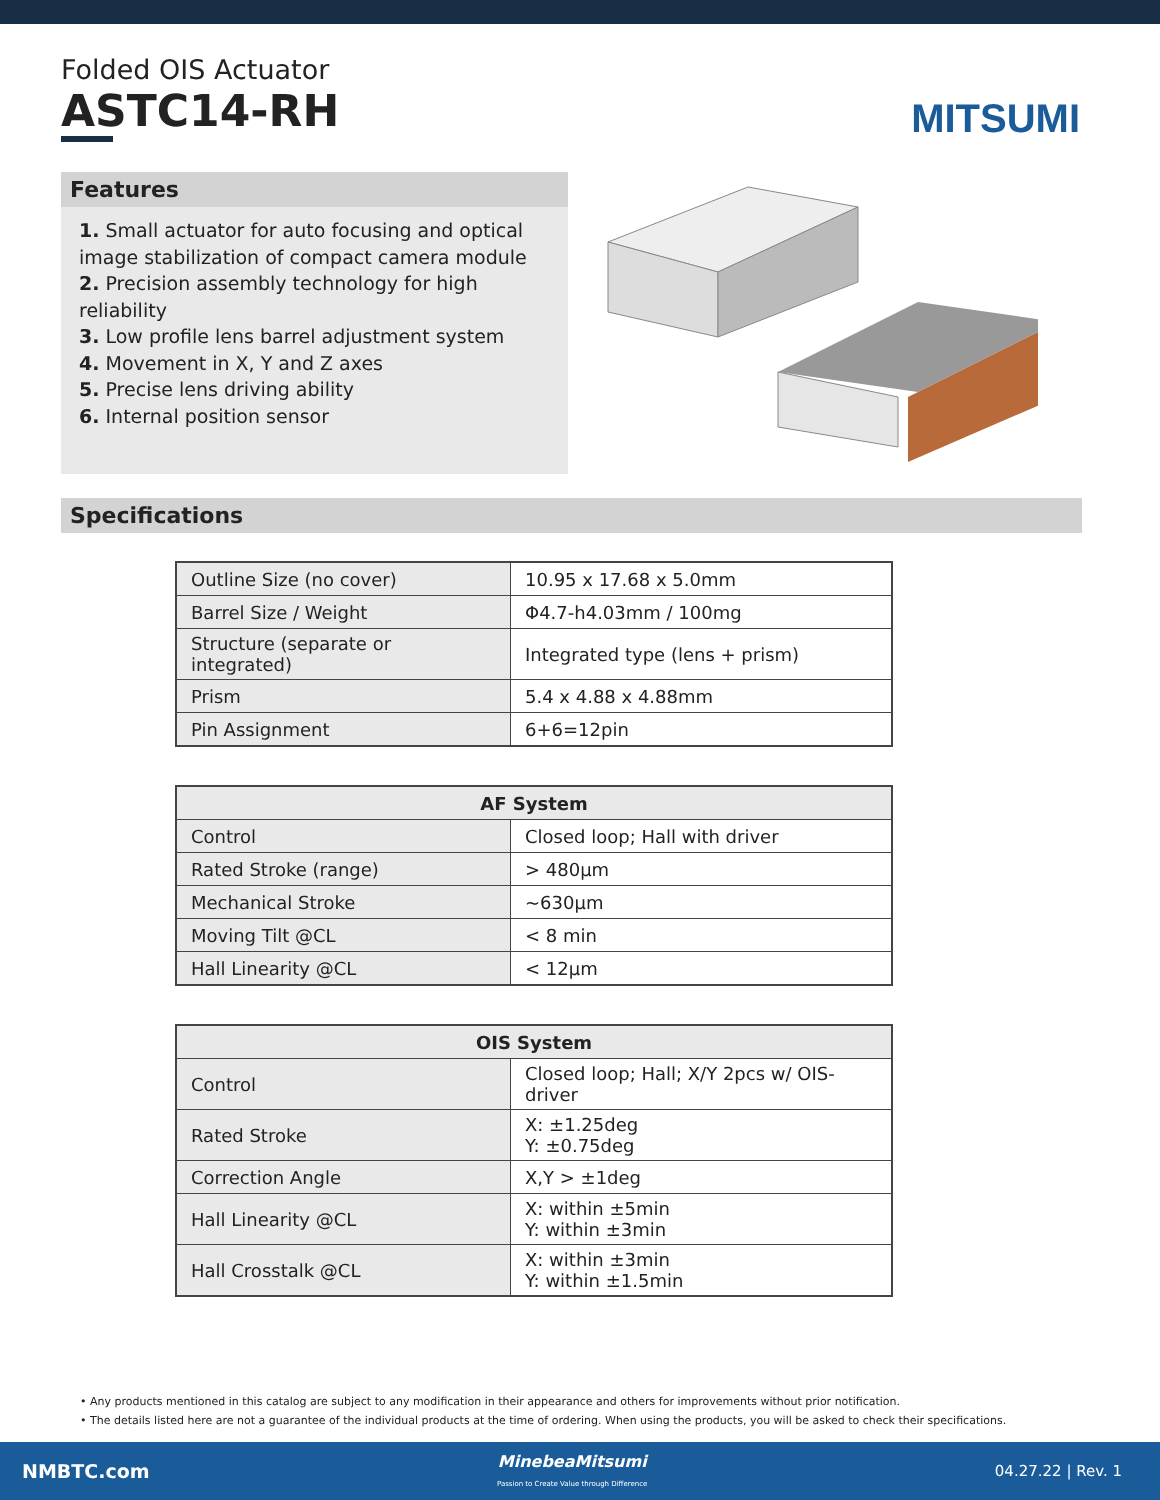Folded OIS Actuator
ASTC14-RH
MITSUMI
Features
1. Small actuator for auto focusing and optical image stabilization of compact camera module
2. Precision assembly technology for high reliability
3. Low profile lens barrel adjustment system
4. Movement in X, Y and Z axes
5. Precise lens driving ability
6. Internal position sensor
Specifications
| Outline Size (no cover) | 10.95 x 17.68 x 5.0mm |
| Barrel Size / Weight | Φ4.7-h4.03mm / 100mg |
| Structure (separate or integrated) | Integrated type (lens + prism) |
| Prism | 5.4 x 4.88 x 4.88mm |
| Pin Assignment | 6+6=12pin |
| AF System | |
| --- | --- |
| Control | Closed loop; Hall with driver |
| Rated Stroke (range) | > 480µm |
| Mechanical Stroke | ~630µm |
| Moving Tilt @CL | < 8 min |
| Hall Linearity @CL | < 12µm |
| OIS System | |
| --- | --- |
| Control | Closed loop; Hall; X/Y 2pcs w/ OIS-driver |
| Rated Stroke | X: ±1.25deg Y: ±0.75deg |
| Correction Angle | X,Y > ±1deg |
| Hall Linearity @CL | X: within ±5min Y: within ±3min |
| Hall Crosstalk @CL | X: within ±3min Y: within ±1.5min |
• Any products mentioned in this catalog are subject to any modification in their appearance and others for improvements without prior notification.
• The details listed here are not a guarantee of the individual products at the time of ordering. When using the products, you will be asked to check their specifications.
NMBTC.com
MinebeaMitsumi
Passion to Create Value through Difference
04.27.22 | Rev. 1